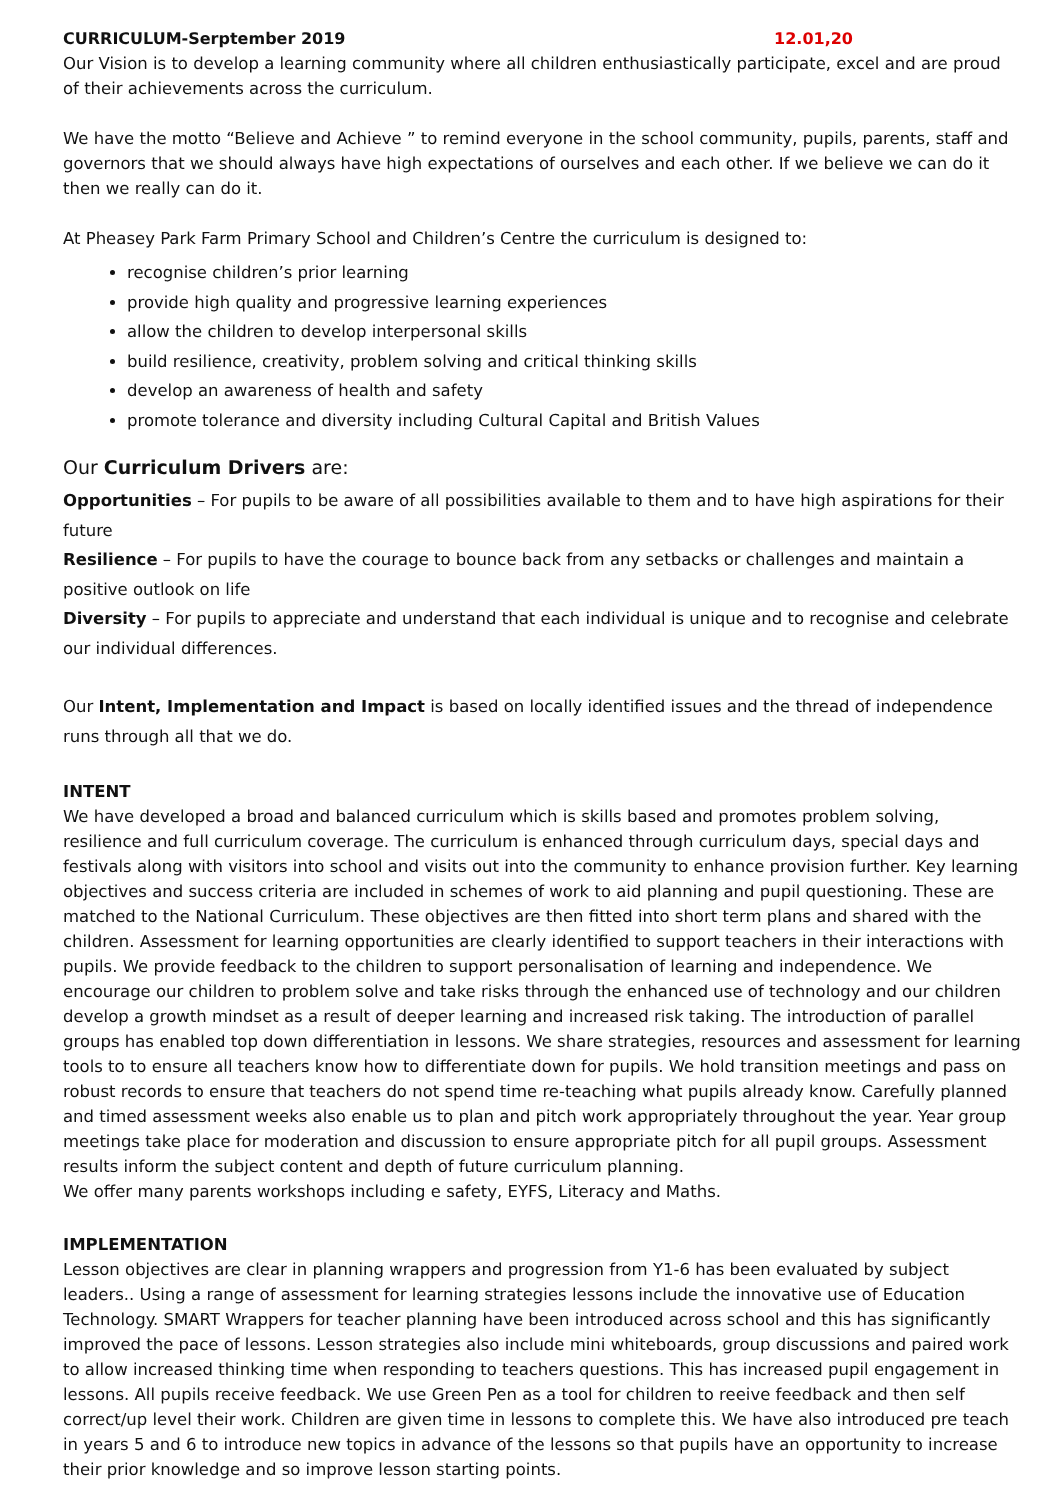CURRICULUM-Serptember 2019 12.01,20
Our Vision is to develop a learning community where all children enthusiastically participate, excel and are proud of their achievements across the curriculum.
We have the motto “Believe and Achieve ” to remind everyone in the school community, pupils, parents, staff and governors that we should always have high expectations of ourselves and each other. If we believe we can do it then we really can do it.
At Pheasey Park Farm Primary School and Children’s Centre the curriculum is designed to:
recognise children’s prior learning
provide high quality and progressive learning experiences
allow the children to develop interpersonal skills
build resilience, creativity, problem solving and critical thinking skills
develop an awareness of health and safety
promote tolerance and diversity including Cultural Capital and British Values
Our Curriculum Drivers are:
Opportunities – For pupils to be aware of all possibilities available to them and to have high aspirations for their future
Resilience – For pupils to have the courage to bounce back from any setbacks or challenges and maintain a positive outlook on life
Diversity – For pupils to appreciate and understand that each individual is unique and to recognise and celebrate our individual differences.
Our Intent, Implementation and Impact is based on locally identified issues and the thread of independence runs through all that we do.
INTENT
We have developed a broad and balanced curriculum which is skills based and promotes problem solving, resilience and full curriculum coverage. The curriculum is enhanced through curriculum days, special days and festivals along with visitors into school and visits out into the community to enhance provision further. Key learning objectives and success criteria are included in schemes of work to aid planning and pupil questioning. These are matched to the National Curriculum. These objectives are then fitted into short term plans and shared with the children. Assessment for learning opportunities are clearly identified to support teachers in their interactions with pupils. We provide feedback to the children to support personalisation of learning and independence. We encourage our children to problem solve and take risks through the enhanced use of technology and our children develop a growth mindset as a result of deeper learning and increased risk taking. The introduction of parallel groups has enabled top down differentiation in lessons. We share strategies, resources and assessment for learning tools to to ensure all teachers know how to differentiate down for pupils. We hold transition meetings and pass on robust records to ensure that teachers do not spend time re-teaching what pupils already know. Carefully planned and timed assessment weeks also enable us to plan and pitch work appropriately throughout the year. Year group meetings take place for moderation and discussion to ensure appropriate pitch for all pupil groups. Assessment results inform the subject content and depth of future curriculum planning.
We offer many parents workshops including e safety, EYFS, Literacy and Maths.
IMPLEMENTATION
Lesson objectives are clear in planning wrappers and progression from Y1-6 has been evaluated by subject leaders.. Using a range of assessment for learning strategies lessons include the innovative use of Education Technology. SMART Wrappers for teacher planning have been introduced across school and this has significantly improved the pace of lessons. Lesson strategies also include mini whiteboards, group discussions and paired work to allow increased thinking time when responding to teachers questions. This has increased pupil engagement in lessons. All pupils receive feedback. We use Green Pen as a tool for children to reeive feedback and then self correct/up level their work. Children are given time in lessons to complete this. We have also introduced pre teach in years 5 and 6 to introduce new topics in advance of the lessons so that pupils have an opportunity to increase their prior knowledge and so improve lesson starting points.